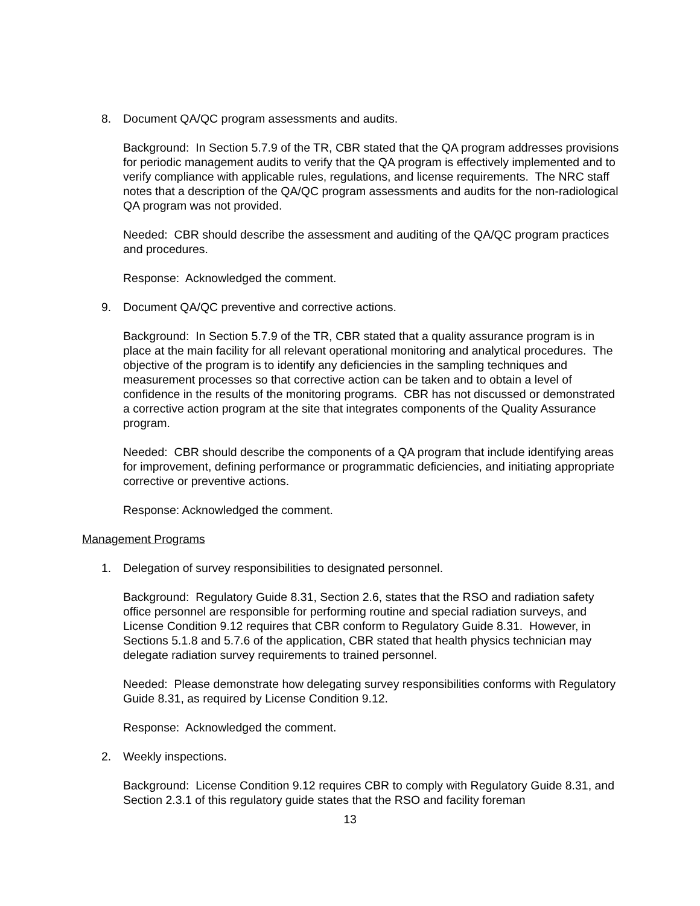8. Document QA/QC program assessments and audits.
Background: In Section 5.7.9 of the TR, CBR stated that the QA program addresses provisions for periodic management audits to verify that the QA program is effectively implemented and to verify compliance with applicable rules, regulations, and license requirements. The NRC staff notes that a description of the QA/QC program assessments and audits for the non-radiological QA program was not provided.
Needed: CBR should describe the assessment and auditing of the QA/QC program practices and procedures.
Response: Acknowledged the comment.
9. Document QA/QC preventive and corrective actions.
Background: In Section 5.7.9 of the TR, CBR stated that a quality assurance program is in place at the main facility for all relevant operational monitoring and analytical procedures. The objective of the program is to identify any deficiencies in the sampling techniques and measurement processes so that corrective action can be taken and to obtain a level of confidence in the results of the monitoring programs. CBR has not discussed or demonstrated a corrective action program at the site that integrates components of the Quality Assurance program.
Needed: CBR should describe the components of a QA program that include identifying areas for improvement, defining performance or programmatic deficiencies, and initiating appropriate corrective or preventive actions.
Response: Acknowledged the comment.
Management Programs
1. Delegation of survey responsibilities to designated personnel.
Background: Regulatory Guide 8.31, Section 2.6, states that the RSO and radiation safety office personnel are responsible for performing routine and special radiation surveys, and License Condition 9.12 requires that CBR conform to Regulatory Guide 8.31. However, in Sections 5.1.8 and 5.7.6 of the application, CBR stated that health physics technician may delegate radiation survey requirements to trained personnel.
Needed: Please demonstrate how delegating survey responsibilities conforms with Regulatory Guide 8.31, as required by License Condition 9.12.
Response: Acknowledged the comment.
2. Weekly inspections.
Background: License Condition 9.12 requires CBR to comply with Regulatory Guide 8.31, and Section 2.3.1 of this regulatory guide states that the RSO and facility foreman
13